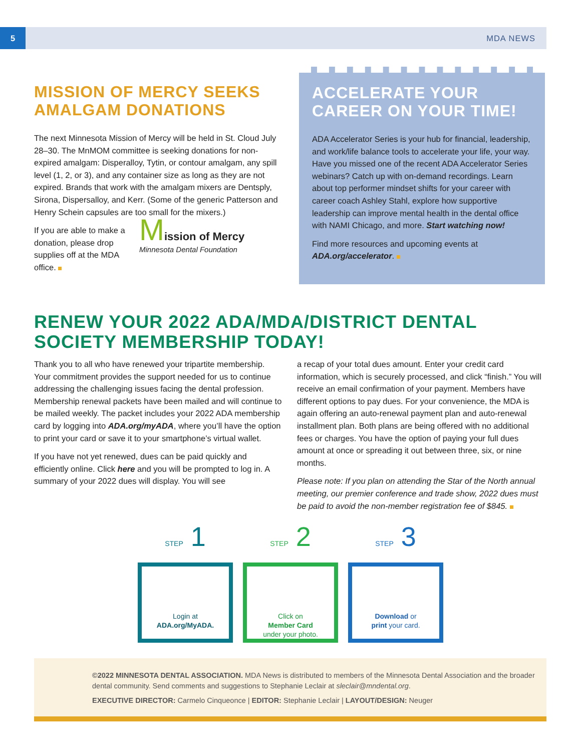5 MDA NEWS
MISSION OF MERCY SEEKS AMALGAM DONATIONS
The next Minnesota Mission of Mercy will be held in St. Cloud July 28–30. The MnMOM committee is seeking donations for non-expired amalgam: Disperalloy, Tytin, or contour amalgam, any spill level (1, 2, or 3), and any container size as long as they are not expired. Brands that work with the amalgam mixers are Dentsply, Sirona, Dispersalloy, and Kerr. (Some of the generic Patterson and Henry Schein capsules are too small for the mixers.)
If you are able to make a donation, please drop supplies off at the MDA office.
Mission of Mercy
Minnesota Dental Foundation
ACCELERATE YOUR CAREER ON YOUR TIME!
ADA Accelerator Series is your hub for financial, leadership, and work/life balance tools to accelerate your life, your way. Have you missed one of the recent ADA Accelerator Series webinars? Catch up with on-demand recordings. Learn about top performer mindset shifts for your career with career coach Ashley Stahl, explore how supportive leadership can improve mental health in the dental office with NAMI Chicago, and more. Start watching now!
Find more resources and upcoming events at ADA.org/accelerator.
RENEW YOUR 2022 ADA/MDA/DISTRICT DENTAL SOCIETY MEMBERSHIP TODAY!
Thank you to all who have renewed your tripartite membership. Your commitment provides the support needed for us to continue addressing the challenging issues facing the dental profession. Membership renewal packets have been mailed and will continue to be mailed weekly. The packet includes your 2022 ADA membership card by logging into ADA.org/myADA, where you’ll have the option to print your card or save it to your smartphone’s virtual wallet.
If you have not yet renewed, dues can be paid quickly and efficiently online. Click here and you will be prompted to log in. A summary of your 2022 dues will display. You will see
a recap of your total dues amount. Enter your credit card information, which is securely processed, and click “finish.” You will receive an email confirmation of your payment. Members have different options to pay dues. For your convenience, the MDA is again offering an auto-renewal payment plan and auto-renewal installment plan. Both plans are being offered with no additional fees or charges. You have the option of paying your full dues amount at once or spreading it out between three, six, or nine months.
Please note: If you plan on attending the Star of the North annual meeting, our premier conference and trade show, 2022 dues must be paid to avoid the non-member registration fee of $845.
STEP 1
Login at
ADA.org/MyADA.
STEP 2
Click on
Member Card
under your photo.
STEP 3
Download or
print your card.
©2022 MINNESOTA DENTAL ASSOCIATION. MDA News is distributed to members of the Minnesota Dental Association and the broader dental community. Send comments and suggestions to Stephanie Leclair at sleclair@mndental.org.
EXECUTIVE DIRECTOR: Carmelo Cinqueonce | EDITOR: Stephanie Leclair | LAYOUT/DESIGN: Neuger